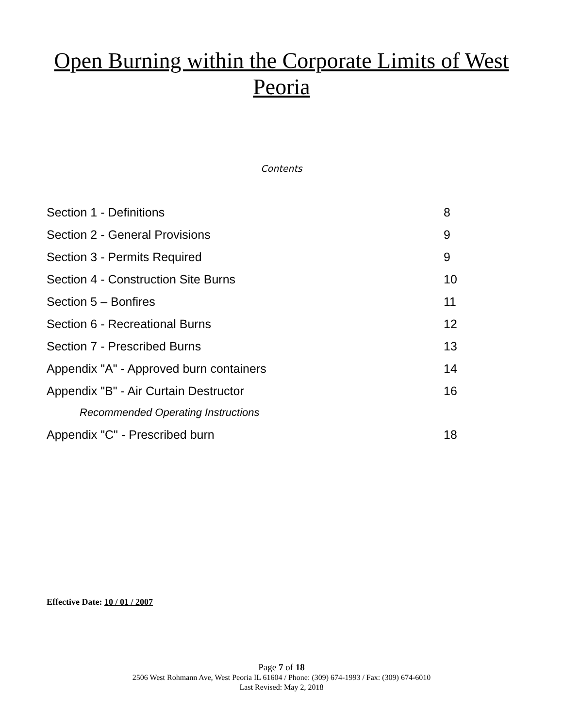Open Burning within the Corporate Limits of West
Peoria
Contents
Section 1 - Definitions 8
Section 2 - General Provisions 9
Section 3 - Permits Required 9
Section 4 - Construction Site Burns 10
Section 5 – Bonfires 11
Section 6 - Recreational Burns 12
Section 7 - Prescribed Burns 13
Appendix "A" - Approved burn containers 14
Appendix "B" - Air Curtain Destructor 16
Recommended Operating Instructions
Appendix "C" - Prescribed burn 18
Effective Date: 10 / 01 / 2007
Page 7 of 18
2506 West Rohmann Ave, West Peoria IL 61604 / Phone: (309) 674-1993 / Fax: (309) 674-6010
Last Revised: May 2, 2018